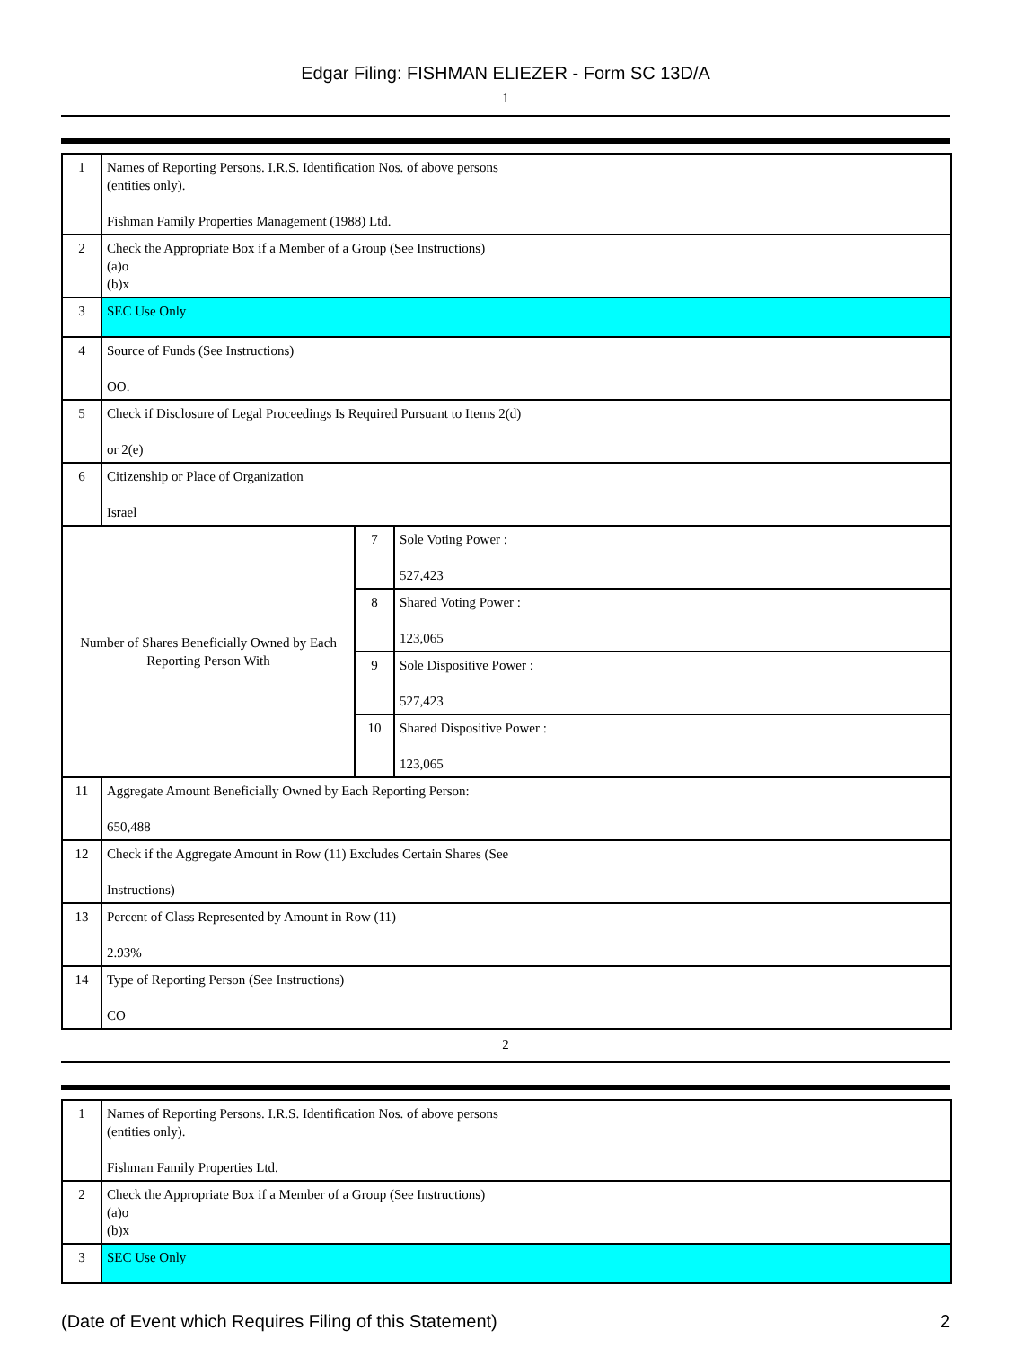Edgar Filing: FISHMAN ELIEZER - Form SC 13D/A
1
| 1 | Names of Reporting Persons. I.R.S. Identification Nos. of above persons (entities only). Fishman Family Properties Management (1988) Ltd. | | |
| 2 | Check the Appropriate Box if a Member of a Group (See Instructions) (a)o (b)x | | |
| 3 | SEC Use Only | | |
| 4 | Source of Funds (See Instructions) OO. | | |
| 5 | Check if Disclosure of Legal Proceedings Is Required Pursuant to Items 2(d) or 2(e) | | |
| 6 | Citizenship or Place of Organization Israel | | |
| Number of Shares Beneficially Owned by Each Reporting Person With | | 7 | Sole Voting Power : 527,423 |
| | | 8 | Shared Voting Power : 123,065 |
| | | 9 | Sole Dispositive Power : 527,423 |
| | | 10 | Shared Dispositive Power : 123,065 |
| 11 | Aggregate Amount Beneficially Owned by Each Reporting Person: 650,488 | | |
| 12 | Check if the Aggregate Amount in Row (11) Excludes Certain Shares (See Instructions) | | |
| 13 | Percent of Class Represented by Amount in Row (11) 2.93% | | |
| 14 | Type of Reporting Person (See Instructions) CO | | |
2
| 1 | Names of Reporting Persons. I.R.S. Identification Nos. of above persons (entities only). Fishman Family Properties Ltd. |
| 2 | Check the Appropriate Box if a Member of a Group (See Instructions) (a)o (b)x |
| 3 | SEC Use Only |
(Date of Event which Requires Filing of this Statement) 2